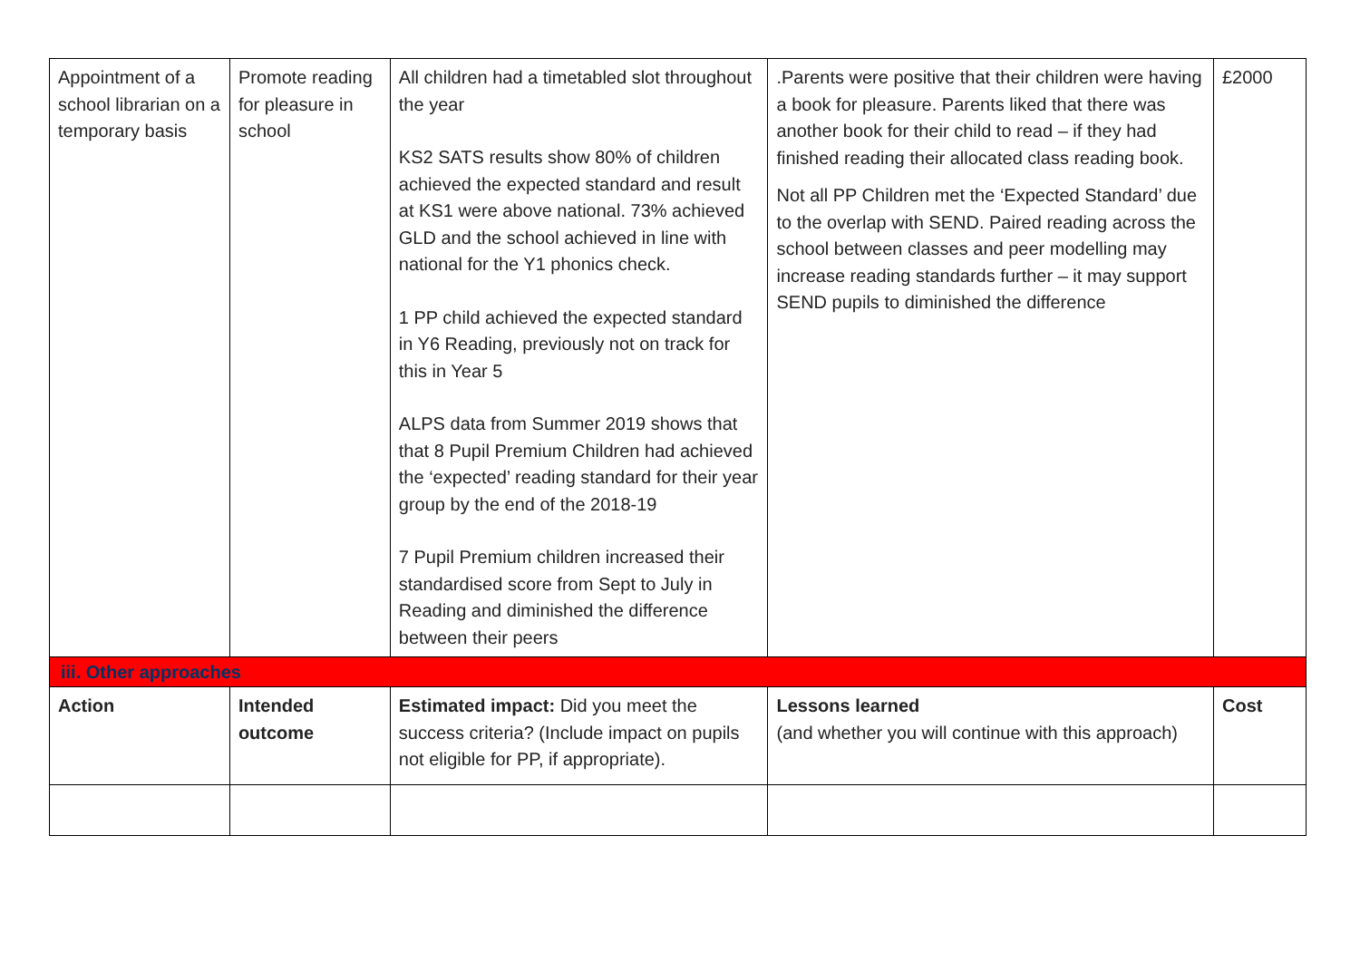| Appointment of a school librarian on a temporary basis | Promote reading for pleasure in school | All children had a timetabled slot throughout the year KS2 SATS results show 80% of children achieved the expected standard and result at KS1 were above national. 73% achieved GLD and the school achieved in line with national for the Y1 phonics check. 1 PP child achieved the expected standard in Y6 Reading, previously not on track for this in Year 5 ALPS data from Summer 2019 shows that that 8 Pupil Premium Children had achieved the ‘expected’ reading standard for their year group by the end of the 2018-19 7 Pupil Premium children increased their standardised score from Sept to July in Reading and diminished the difference between their peers | .Parents were positive that their children were having a book for pleasure. Parents liked that there was another book for their child to read – if they had finished reading their allocated class reading book. Not all PP Children met the ‘Expected Standard’ due to the overlap with SEND. Paired reading across the school between classes and peer modelling may increase reading standards further – it may support SEND pupils to diminished the difference | £2000 |
| iii. Other approaches | | | | |
| Action | Intended outcome | Estimated impact: Did you meet the success criteria? (Include impact on pupils not eligible for PP, if appropriate). | Lessons learned (and whether you will continue with this approach) | Cost |